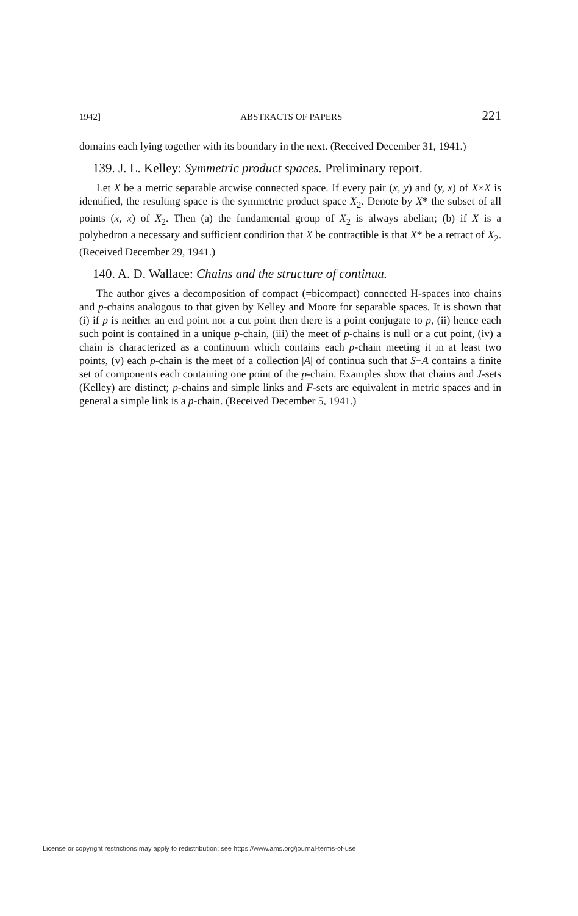1942] ABSTRACTS OF PAPERS 221
domains each lying together with its boundary in the next. (Received December 31, 1941.)
139. J. L. Kelley: Symmetric product spaces. Preliminary report.
Let X be a metric separable arcwise connected space. If every pair (x, y) and (y, x) of X×X is identified, the resulting space is the symmetric product space X<sub>2</sub>. Denote by X* the subset of all points (x, x) of X<sub>2</sub>. Then (a) the fundamental group of X<sub>2</sub> is always abelian; (b) if X is a polyhedron a necessary and sufficient condition that X be contractible is that X* be a retract of X<sub>2</sub>. (Received December 29, 1941.)
140. A. D. Wallace: Chains and the structure of continua.
The author gives a decomposition of compact (=bicompact) connected H-spaces into chains and p-chains analogous to that given by Kelley and Moore for separable spaces. It is shown that (i) if p is neither an end point nor a cut point then there is a point conjugate to p, (ii) hence each such point is contained in a unique p-chain, (iii) the meet of p-chains is null or a cut point, (iv) a chain is characterized as a continuum which contains each p-chain meeting it in at least two points, (v) each p-chain is the meet of a collection |A| of continua such that S−A contains a finite set of components each containing one point of the p-chain. Examples show that chains and J-sets (Kelley) are distinct; p-chains and simple links and F-sets are equivalent in metric spaces and in general a simple link is a p-chain. (Received December 5, 1941.)
License or copyright restrictions may apply to redistribution; see https://www.ams.org/journal-terms-of-use